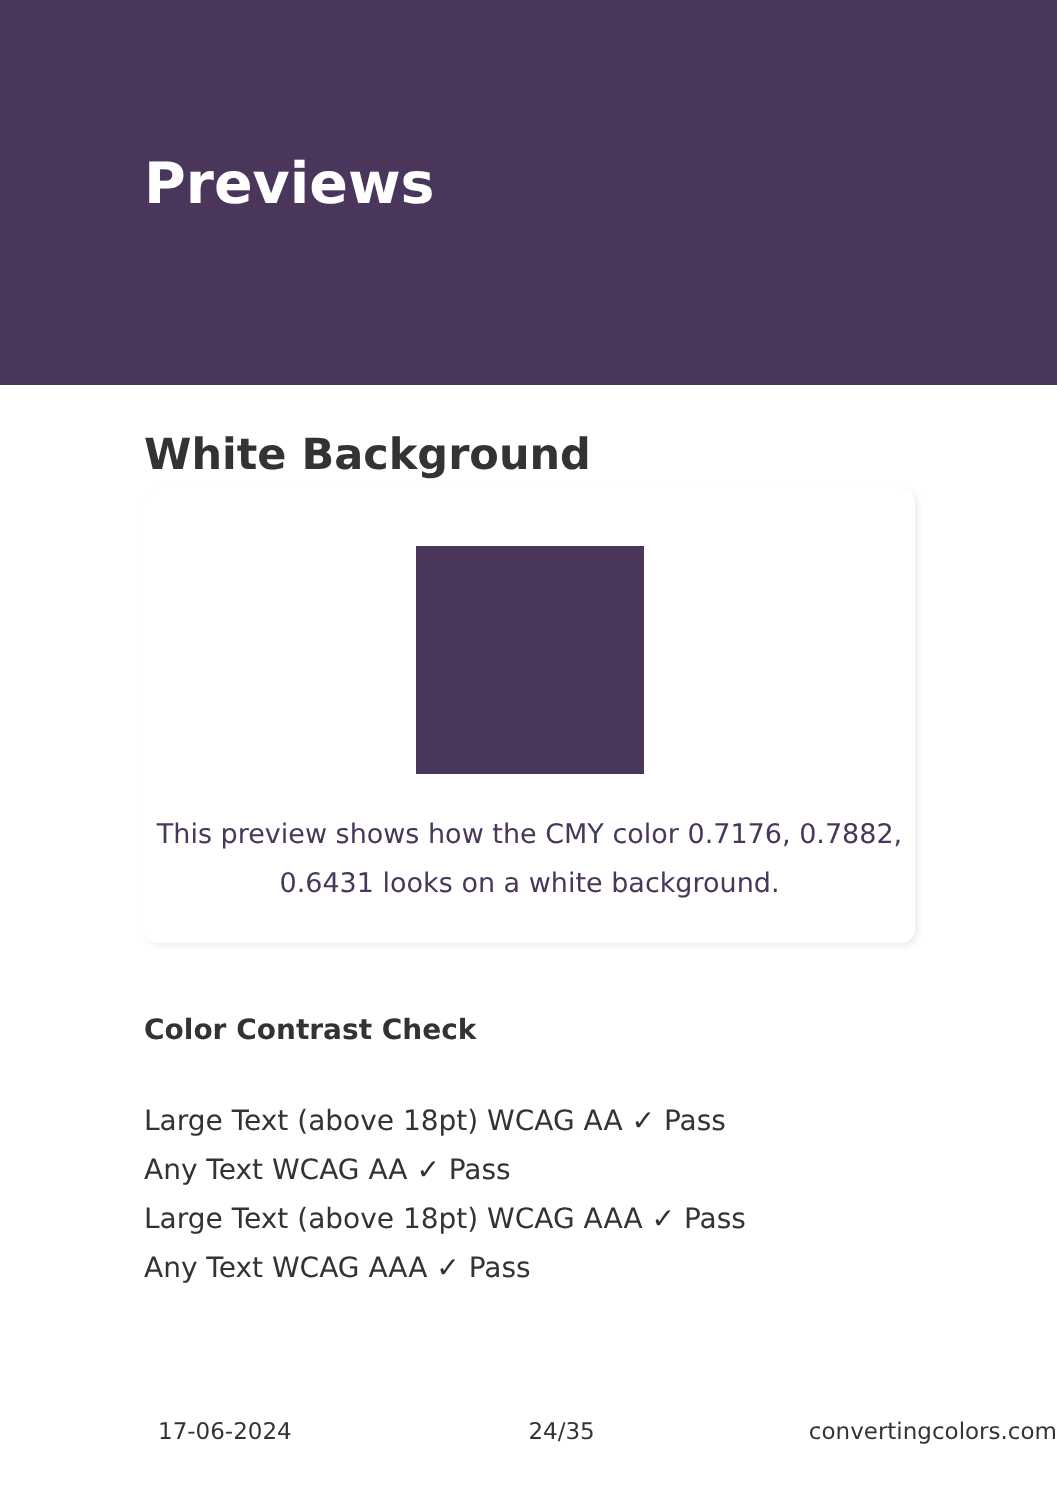Previews
White Background
This preview shows how the CMY color 0.7176, 0.7882,
0.6431 looks on a white background.
Color Contrast Check
Large Text (above 18pt) WCAG AA ✓ Pass
Any Text WCAG AA ✓ Pass
Large Text (above 18pt) WCAG AAA ✓ Pass
Any Text WCAG AAA ✓ Pass
17-06-2024 24/35 convertingcolors.com